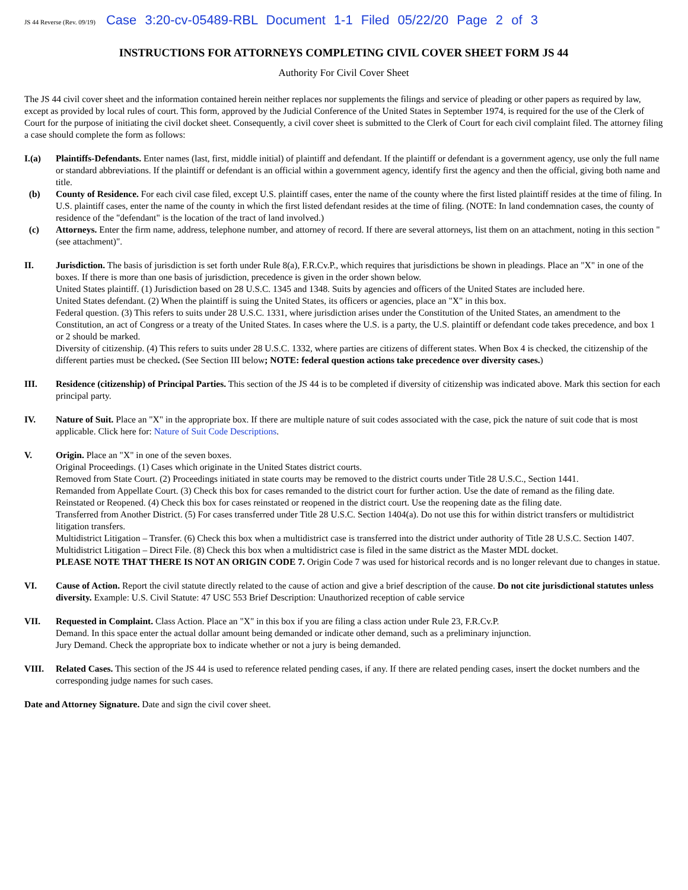JS 44 Reverse (Rev. 09/19) Case 3:20-cv-05489-RBL Document 1-1 Filed 05/22/20 Page 2 of 3
INSTRUCTIONS FOR ATTORNEYS COMPLETING CIVIL COVER SHEET FORM JS 44
Authority For Civil Cover Sheet
The JS 44 civil cover sheet and the information contained herein neither replaces nor supplements the filings and service of pleading or other papers as required by law, except as provided by local rules of court. This form, approved by the Judicial Conference of the United States in September 1974, is required for the use of the Clerk of Court for the purpose of initiating the civil docket sheet. Consequently, a civil cover sheet is submitted to the Clerk of Court for each civil complaint filed. The attorney filing a case should complete the form as follows:
I.(a) Plaintiffs-Defendants. Enter names (last, first, middle initial) of plaintiff and defendant. If the plaintiff or defendant is a government agency, use only the full name or standard abbreviations. If the plaintiff or defendant is an official within a government agency, identify first the agency and then the official, giving both name and title.
(b) County of Residence. For each civil case filed, except U.S. plaintiff cases, enter the name of the county where the first listed plaintiff resides at the time of filing. In U.S. plaintiff cases, enter the name of the county in which the first listed defendant resides at the time of filing. (NOTE: In land condemnation cases, the county of residence of the "defendant" is the location of the tract of land involved.)
(c) Attorneys. Enter the firm name, address, telephone number, and attorney of record. If there are several attorneys, list them on an attachment, noting in this section "(see attachment)".
II. Jurisdiction. The basis of jurisdiction is set forth under Rule 8(a), F.R.Cv.P., which requires that jurisdictions be shown in pleadings. Place an "X" in one of the boxes. If there is more than one basis of jurisdiction, precedence is given in the order shown below.
United States plaintiff. (1) Jurisdiction based on 28 U.S.C. 1345 and 1348. Suits by agencies and officers of the United States are included here.
United States defendant. (2) When the plaintiff is suing the United States, its officers or agencies, place an "X" in this box.
Federal question. (3) This refers to suits under 28 U.S.C. 1331, where jurisdiction arises under the Constitution of the United States, an amendment to the Constitution, an act of Congress or a treaty of the United States. In cases where the U.S. is a party, the U.S. plaintiff or defendant code takes precedence, and box 1 or 2 should be marked.
Diversity of citizenship. (4) This refers to suits under 28 U.S.C. 1332, where parties are citizens of different states. When Box 4 is checked, the citizenship of the different parties must be checked. (See Section III below; NOTE: federal question actions take precedence over diversity cases.)
III. Residence (citizenship) of Principal Parties. This section of the JS 44 is to be completed if diversity of citizenship was indicated above. Mark this section for each principal party.
IV. Nature of Suit. Place an "X" in the appropriate box. If there are multiple nature of suit codes associated with the case, pick the nature of suit code that is most applicable. Click here for: Nature of Suit Code Descriptions.
V. Origin. Place an "X" in one of the seven boxes.
Original Proceedings. (1) Cases which originate in the United States district courts.
Removed from State Court. (2) Proceedings initiated in state courts may be removed to the district courts under Title 28 U.S.C., Section 1441.
Remanded from Appellate Court. (3) Check this box for cases remanded to the district court for further action. Use the date of remand as the filing date.
Reinstated or Reopened. (4) Check this box for cases reinstated or reopened in the district court. Use the reopening date as the filing date.
Transferred from Another District. (5) For cases transferred under Title 28 U.S.C. Section 1404(a). Do not use this for within district transfers or multidistrict litigation transfers.
Multidistrict Litigation – Transfer. (6) Check this box when a multidistrict case is transferred into the district under authority of Title 28 U.S.C. Section 1407.
Multidistrict Litigation – Direct File. (8) Check this box when a multidistrict case is filed in the same district as the Master MDL docket.
PLEASE NOTE THAT THERE IS NOT AN ORIGIN CODE 7. Origin Code 7 was used for historical records and is no longer relevant due to changes in statue.
VI. Cause of Action. Report the civil statute directly related to the cause of action and give a brief description of the cause. Do not cite jurisdictional statutes unless diversity. Example: U.S. Civil Statute: 47 USC 553 Brief Description: Unauthorized reception of cable service
VII. Requested in Complaint. Class Action. Place an "X" in this box if you are filing a class action under Rule 23, F.R.Cv.P.
Demand. In this space enter the actual dollar amount being demanded or indicate other demand, such as a preliminary injunction.
Jury Demand. Check the appropriate box to indicate whether or not a jury is being demanded.
VIII. Related Cases. This section of the JS 44 is used to reference related pending cases, if any. If there are related pending cases, insert the docket numbers and the corresponding judge names for such cases.
Date and Attorney Signature. Date and sign the civil cover sheet.